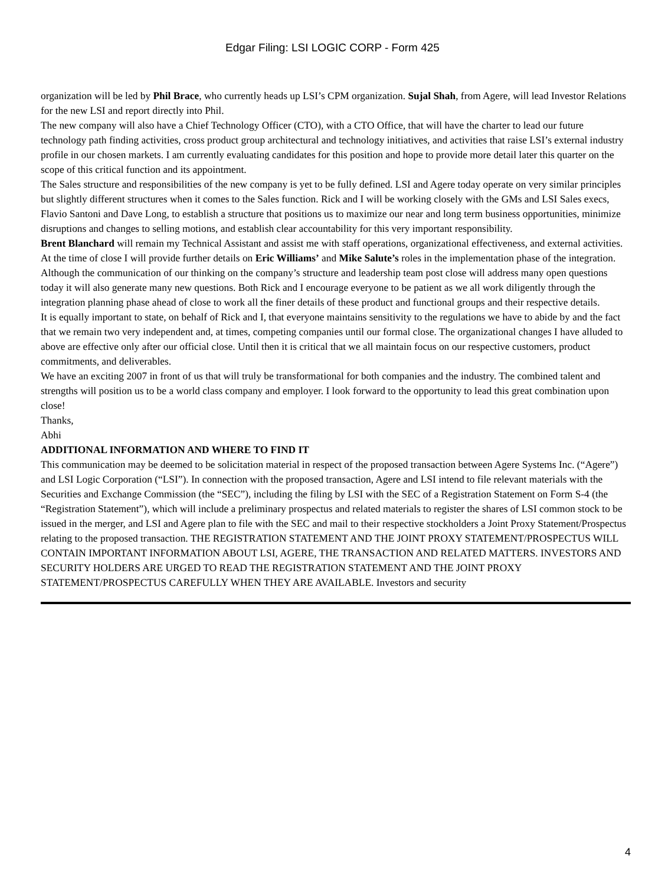Edgar Filing: LSI LOGIC CORP - Form 425
organization will be led by Phil Brace, who currently heads up LSI’s CPM organization. Sujal Shah, from Agere, will lead Investor Relations for the new LSI and report directly into Phil.
The new company will also have a Chief Technology Officer (CTO), with a CTO Office, that will have the charter to lead our future technology path finding activities, cross product group architectural and technology initiatives, and activities that raise LSI’s external industry profile in our chosen markets. I am currently evaluating candidates for this position and hope to provide more detail later this quarter on the scope of this critical function and its appointment.
The Sales structure and responsibilities of the new company is yet to be fully defined. LSI and Agere today operate on very similar principles but slightly different structures when it comes to the Sales function. Rick and I will be working closely with the GMs and LSI Sales execs, Flavio Santoni and Dave Long, to establish a structure that positions us to maximize our near and long term business opportunities, minimize disruptions and changes to selling motions, and establish clear accountability for this very important responsibility.
Brent Blanchard will remain my Technical Assistant and assist me with staff operations, organizational effectiveness, and external activities. At the time of close I will provide further details on Eric Williams’ and Mike Salute’s roles in the implementation phase of the integration.
Although the communication of our thinking on the company’s structure and leadership team post close will address many open questions today it will also generate many new questions. Both Rick and I encourage everyone to be patient as we all work diligently through the integration planning phase ahead of close to work all the finer details of these product and functional groups and their respective details.
It is equally important to state, on behalf of Rick and I, that everyone maintains sensitivity to the regulations we have to abide by and the fact that we remain two very independent and, at times, competing companies until our formal close. The organizational changes I have alluded to above are effective only after our official close. Until then it is critical that we all maintain focus on our respective customers, product commitments, and deliverables.
We have an exciting 2007 in front of us that will truly be transformational for both companies and the industry. The combined talent and strengths will position us to be a world class company and employer. I look forward to the opportunity to lead this great combination upon close!
Thanks,
Abhi
ADDITIONAL INFORMATION AND WHERE TO FIND IT
This communication may be deemed to be solicitation material in respect of the proposed transaction between Agere Systems Inc. (“Agere”) and LSI Logic Corporation (“LSI”). In connection with the proposed transaction, Agere and LSI intend to file relevant materials with the Securities and Exchange Commission (the “SEC”), including the filing by LSI with the SEC of a Registration Statement on Form S-4 (the “Registration Statement”), which will include a preliminary prospectus and related materials to register the shares of LSI common stock to be issued in the merger, and LSI and Agere plan to file with the SEC and mail to their respective stockholders a Joint Proxy Statement/Prospectus relating to the proposed transaction. THE REGISTRATION STATEMENT AND THE JOINT PROXY STATEMENT/PROSPECTUS WILL CONTAIN IMPORTANT INFORMATION ABOUT LSI, AGERE, THE TRANSACTION AND RELATED MATTERS. INVESTORS AND SECURITY HOLDERS ARE URGED TO READ THE REGISTRATION STATEMENT AND THE JOINT PROXY STATEMENT/PROSPECTUS CAREFULLY WHEN THEY ARE AVAILABLE. Investors and security
4